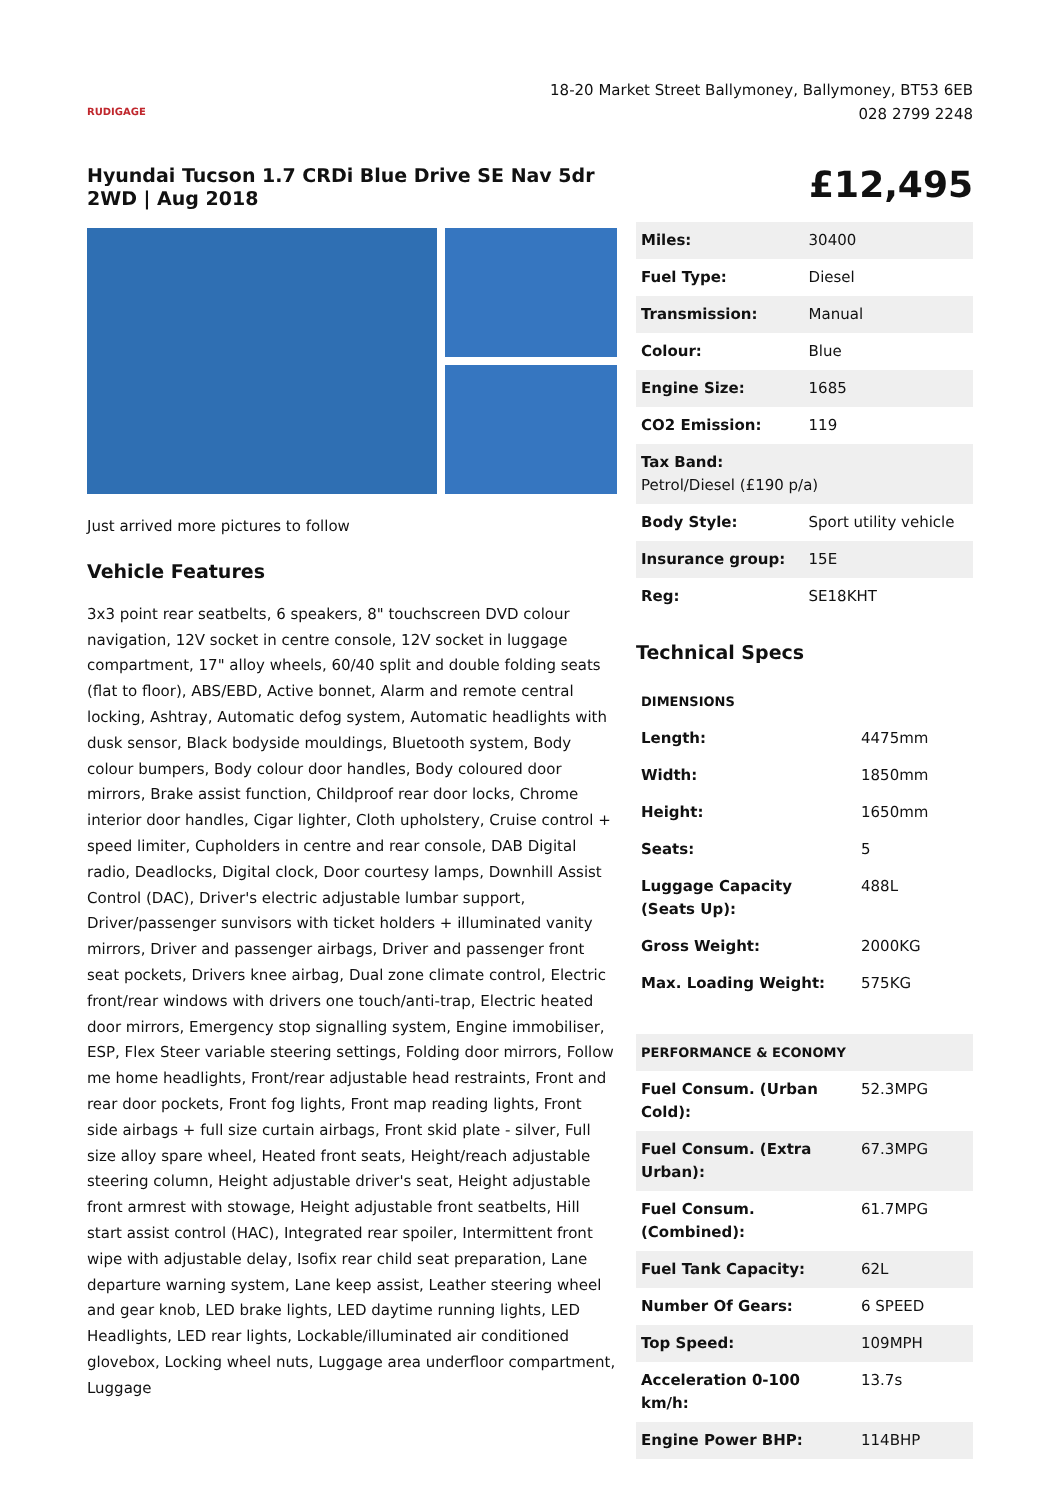RUDIGAGE
18-20 Market Street Ballymoney, Ballymoney, BT53 6EB
028 2799 2248
Hyundai Tucson 1.7 CRDi Blue Drive SE Nav 5dr 2WD | Aug 2018
£12,495
Just arrived more pictures to follow
Vehicle Features
3x3 point rear seatbelts, 6 speakers, 8" touchscreen DVD colour navigation, 12V socket in centre console, 12V socket in luggage compartment, 17" alloy wheels, 60/40 split and double folding seats (flat to floor), ABS/EBD, Active bonnet, Alarm and remote central locking, Ashtray, Automatic defog system, Automatic headlights with dusk sensor, Black bodyside mouldings, Bluetooth system, Body colour bumpers, Body colour door handles, Body coloured door mirrors, Brake assist function, Childproof rear door locks, Chrome interior door handles, Cigar lighter, Cloth upholstery, Cruise control + speed limiter, Cupholders in centre and rear console, DAB Digital radio, Deadlocks, Digital clock, Door courtesy lamps, Downhill Assist Control (DAC), Driver's electric adjustable lumbar support, Driver/passenger sunvisors with ticket holders + illuminated vanity mirrors, Driver and passenger airbags, Driver and passenger front seat pockets, Drivers knee airbag, Dual zone climate control, Electric front/rear windows with drivers one touch/anti-trap, Electric heated door mirrors, Emergency stop signalling system, Engine immobiliser, ESP, Flex Steer variable steering settings, Folding door mirrors, Follow me home headlights, Front/rear adjustable head restraints, Front and rear door pockets, Front fog lights, Front map reading lights, Front side airbags + full size curtain airbags, Front skid plate - silver, Full size alloy spare wheel, Heated front seats, Height/reach adjustable steering column, Height adjustable driver's seat, Height adjustable front armrest with stowage, Height adjustable front seatbelts, Hill start assist control (HAC), Integrated rear spoiler, Intermittent front wipe with adjustable delay, Isofix rear child seat preparation, Lane departure warning system, Lane keep assist, Leather steering wheel and gear knob, LED brake lights, LED daytime running lights, LED Headlights, LED rear lights, Lockable/illuminated air conditioned glovebox, Locking wheel nuts, Luggage area underfloor compartment, Luggage
| Miles: | 30400 |
| Fuel Type: | Diesel |
| Transmission: | Manual |
| Colour: | Blue |
| Engine Size: | 1685 |
| CO2 Emission: | 119 |
| Tax Band: Petrol/Diesel (£190 p/a) | |
| Body Style: | Sport utility vehicle |
| Insurance group: | 15E |
| Reg: | SE18KHT |
Technical Specs
| DIMENSIONS | |
| --- | --- |
| Length: | 4475mm |
| Width: | 1850mm |
| Height: | 1650mm |
| Seats: | 5 |
| Luggage Capacity (Seats Up): | 488L |
| Gross Weight: | 2000KG |
| Max. Loading Weight: | 575KG |
| PERFORMANCE & ECONOMY | |
| --- | --- |
| Fuel Consum. (Urban Cold): | 52.3MPG |
| Fuel Consum. (Extra Urban): | 67.3MPG |
| Fuel Consum. (Combined): | 61.7MPG |
| Fuel Tank Capacity: | 62L |
| Number Of Gears: | 6 SPEED |
| Top Speed: | 109MPH |
| Acceleration 0-100 km/h: | 13.7s |
| Engine Power BHP: | 114BHP |